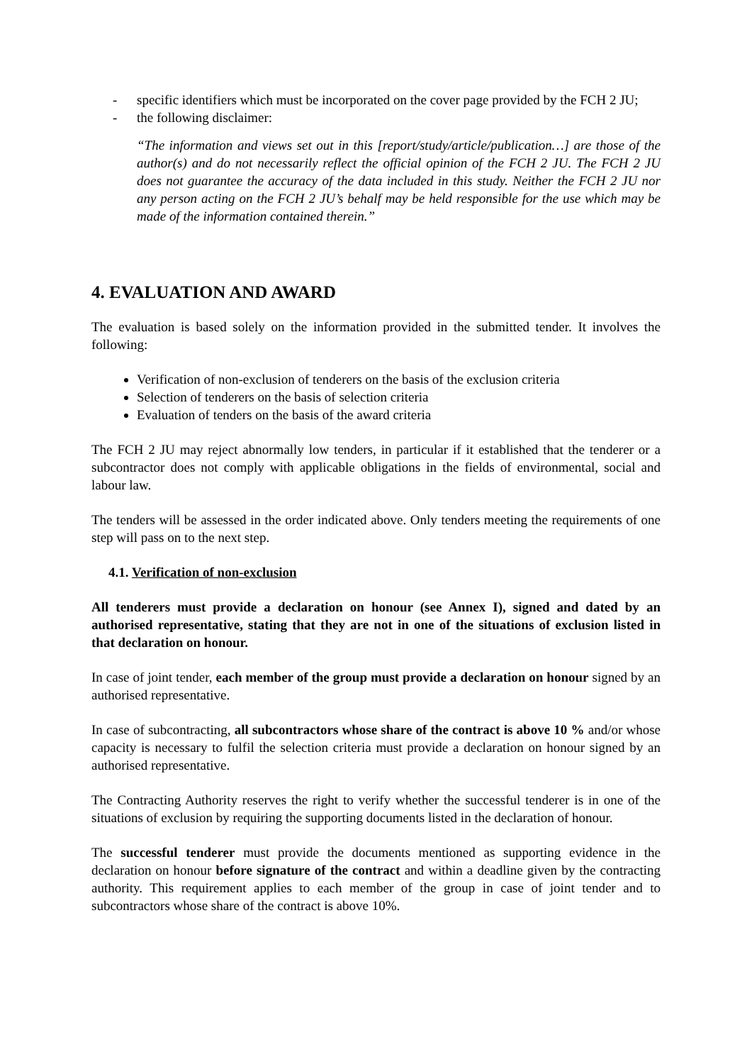- specific identifiers which must be incorporated on the cover page provided by the FCH 2 JU;
- the following disclaimer:
“The information and views set out in this [report/study/article/publication…] are those of the author(s) and do not necessarily reflect the official opinion of the FCH 2 JU. The FCH 2 JU does not guarantee the accuracy of the data included in this study. Neither the FCH 2 JU nor any person acting on the FCH 2 JU’s behalf may be held responsible for the use which may be made of the information contained therein.”
4. EVALUATION AND AWARD
The evaluation is based solely on the information provided in the submitted tender. It involves the following:
Verification of non-exclusion of tenderers on the basis of the exclusion criteria
Selection of tenderers on the basis of selection criteria
Evaluation of tenders on the basis of the award criteria
The FCH 2 JU may reject abnormally low tenders, in particular if it established that the tenderer or a subcontractor does not comply with applicable obligations in the fields of environmental, social and labour law.
The tenders will be assessed in the order indicated above. Only tenders meeting the requirements of one step will pass on to the next step.
4.1. Verification of non-exclusion
All tenderers must provide a declaration on honour (see Annex I), signed and dated by an authorised representative, stating that they are not in one of the situations of exclusion listed in that declaration on honour.
In case of joint tender, each member of the group must provide a declaration on honour signed by an authorised representative.
In case of subcontracting, all subcontractors whose share of the contract is above 10 % and/or whose capacity is necessary to fulfil the selection criteria must provide a declaration on honour signed by an authorised representative.
The Contracting Authority reserves the right to verify whether the successful tenderer is in one of the situations of exclusion by requiring the supporting documents listed in the declaration of honour.
The successful tenderer must provide the documents mentioned as supporting evidence in the declaration on honour before signature of the contract and within a deadline given by the contracting authority. This requirement applies to each member of the group in case of joint tender and to subcontractors whose share of the contract is above 10%.